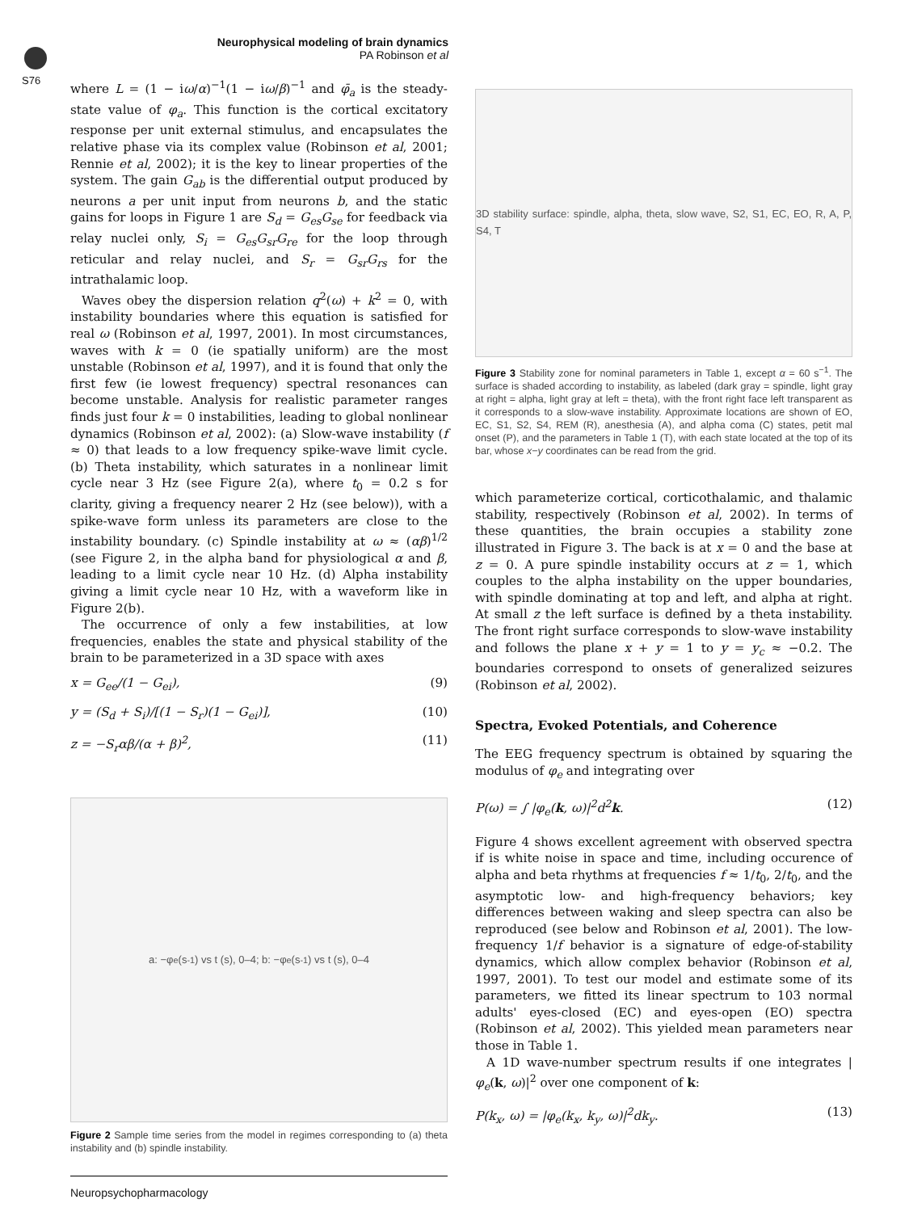Neurophysical modeling of brain dynamics
PA Robinson et al
S76
where L = (1 − iω/α)<sup>−1</sup>(1 − iω/β)<sup>−1</sup> and φ̄<sub>a</sub> is the steady-state value of φ<sub>a</sub>. This function is the cortical excitatory response per unit external stimulus, and encapsulates the relative phase via its complex value (Robinson et al, 2001; Rennie et al, 2002); it is the key to linear properties of the system. The gain G<sub>ab</sub> is the differential output produced by neurons a per unit input from neurons b, and the static gains for loops in Figure 1 are S<sub>d</sub> = G<sub>es</sub>G<sub>se</sub> for feedback via relay nuclei only, S<sub>i</sub> = G<sub>es</sub>G<sub>sr</sub>G<sub>re</sub> for the loop through reticular and relay nuclei, and S<sub>r</sub> = G<sub>sr</sub>G<sub>rs</sub> for the intrathalamic loop.
Waves obey the dispersion relation q<sup>2</sup>(ω) + k<sup>2</sup> = 0, with instability boundaries where this equation is satisfied for real ω (Robinson et al, 1997, 2001). In most circumstances, waves with k = 0 (ie spatially uniform) are the most unstable (Robinson et al, 1997), and it is found that only the first few (ie lowest frequency) spectral resonances can become unstable. Analysis for realistic parameter ranges finds just four k = 0 instabilities, leading to global nonlinear dynamics (Robinson et al, 2002): (a) Slow-wave instability (f ≈ 0) that leads to a low frequency spike-wave limit cycle. (b) Theta instability, which saturates in a nonlinear limit cycle near 3 Hz (see Figure 2(a), where t<sub>0</sub> = 0.2 s for clarity, giving a frequency nearer 2 Hz (see below)), with a spike-wave form unless its parameters are close to the instability boundary. (c) Spindle instability at ω ≈ (αβ)<sup>1/2</sup> (see Figure 2, in the alpha band for physiological α and β, leading to a limit cycle near 10 Hz. (d) Alpha instability giving a limit cycle near 10 Hz, with a waveform like in Figure 2(b).
The occurrence of only a few instabilities, at low frequencies, enables the state and physical stability of the brain to be parameterized in a 3D space with axes
x = G<sub>ee</sub>/(1 − G<sub>ei</sub>), (9)
y = (S<sub>d</sub> + S<sub>i</sub>)/[(1 − S<sub>r</sub>)(1 − G<sub>ei</sub>)], (10)
z = −S<sub>r</sub>αβ/(α + β)<sup>2</sup>, (11)
a: −φ<sub>e</sub> (s<sup>-1</sup>) vs t (s), 0–4; b: −φ<sub>e</sub> (s<sup>-1</sup>) vs t (s), 0–4
Figure 2 Sample time series from the model in regimes corresponding to (a) theta instability and (b) spindle instability.
Neuropsychopharmacology
3D stability surface: spindle, alpha, theta, slow wave, S2, S1, EC, EO, R, A, P, S4, T
Figure 3 Stability zone for nominal parameters in Table 1, except α = 60 s<sup>−1</sup>. The surface is shaded according to instability, as labeled (dark gray = spindle, light gray at right = alpha, light gray at left = theta), with the front right face left transparent as it corresponds to a slow-wave instability. Approximate locations are shown of EO, EC, S1, S2, S4, REM (R), anesthesia (A), and alpha coma (C) states, petit mal onset (P), and the parameters in Table 1 (T), with each state located at the top of its bar, whose x−y coordinates can be read from the grid.
which parameterize cortical, corticothalamic, and thalamic stability, respectively (Robinson et al, 2002). In terms of these quantities, the brain occupies a stability zone illustrated in Figure 3. The back is at x = 0 and the base at z = 0. A pure spindle instability occurs at z = 1, which couples to the alpha instability on the upper boundaries, with spindle dominating at top and left, and alpha at right. At small z the left surface is defined by a theta instability. The front right surface corresponds to slow-wave instability and follows the plane x + y = 1 to y = y<sub>c</sub> ≈ −0.2. The boundaries correspond to onsets of generalized seizures (Robinson et al, 2002).
Spectra, Evoked Potentials, and Coherence
The EEG frequency spectrum is obtained by squaring the modulus of φ<sub>e</sub> and integrating over
P(ω) = ∫ |φ<sub>e</sub>(k, ω)|<sup>2</sup>d<sup>2</sup>k. (12)
Figure 4 shows excellent agreement with observed spectra if is white noise in space and time, including occurence of alpha and beta rhythms at frequencies f ≈ 1/t<sub>0</sub>, 2/t<sub>0</sub>, and the asymptotic low- and high-frequency behaviors; key differences between waking and sleep spectra can also be reproduced (see below and Robinson et al, 2001). The low-frequency 1/f behavior is a signature of edge-of-stability dynamics, which allow complex behavior (Robinson et al, 1997, 2001). To test our model and estimate some of its parameters, we fitted its linear spectrum to 103 normal adults' eyes-closed (EC) and eyes-open (EO) spectra (Robinson et al, 2002). This yielded mean parameters near those in Table 1.
A 1D wave-number spectrum results if one integrates |φ<sub>e</sub>(k, ω)|<sup>2</sup> over one component of k:
P(k<sub>x</sub>, ω) = |φ<sub>e</sub>(k<sub>x</sub>, k<sub>y</sub>, ω)|<sup>2</sup>dk<sub>y</sub>. (13)